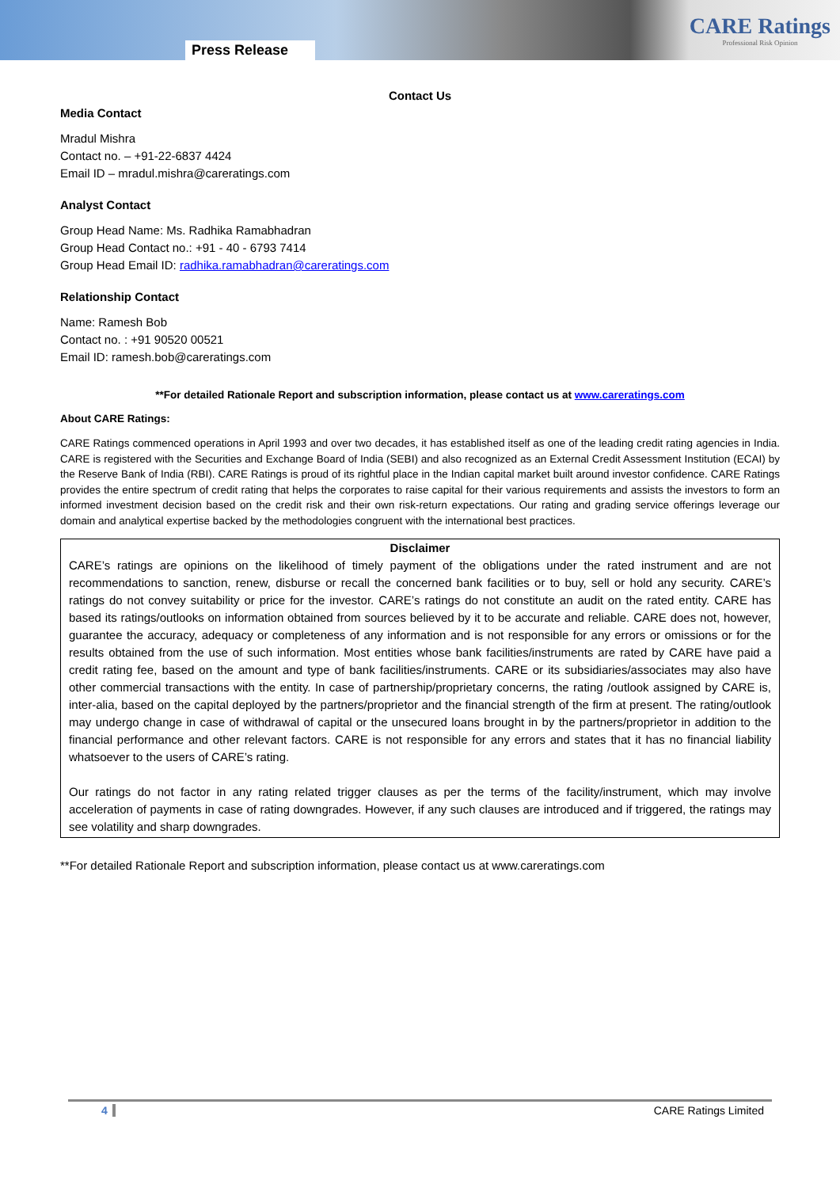Press Release
CARE Ratings
Professional Risk Opinion
Contact Us
Media Contact
Mradul Mishra
Contact no. – +91-22-6837 4424
Email ID – mradul.mishra@careratings.com
Analyst Contact
Group Head Name: Ms. Radhika Ramabhadran
Group Head Contact no.: +91 - 40 - 6793 7414
Group Head Email ID: radhika.ramabhadran@careratings.com
Relationship Contact
Name: Ramesh Bob
Contact no. : +91 90520 00521
Email ID: ramesh.bob@careratings.com
**For detailed Rationale Report and subscription information, please contact us at www.careratings.com
About CARE Ratings:
CARE Ratings commenced operations in April 1993 and over two decades, it has established itself as one of the leading credit rating agencies in India. CARE is registered with the Securities and Exchange Board of India (SEBI) and also recognized as an External Credit Assessment Institution (ECAI) by the Reserve Bank of India (RBI). CARE Ratings is proud of its rightful place in the Indian capital market built around investor confidence. CARE Ratings provides the entire spectrum of credit rating that helps the corporates to raise capital for their various requirements and assists the investors to form an informed investment decision based on the credit risk and their own risk-return expectations. Our rating and grading service offerings leverage our domain and analytical expertise backed by the methodologies congruent with the international best practices.
Disclaimer
CARE’s ratings are opinions on the likelihood of timely payment of the obligations under the rated instrument and are not recommendations to sanction, renew, disburse or recall the concerned bank facilities or to buy, sell or hold any security. CARE’s ratings do not convey suitability or price for the investor. CARE’s ratings do not constitute an audit on the rated entity. CARE has based its ratings/outlooks on information obtained from sources believed by it to be accurate and reliable. CARE does not, however, guarantee the accuracy, adequacy or completeness of any information and is not responsible for any errors or omissions or for the results obtained from the use of such information. Most entities whose bank facilities/instruments are rated by CARE have paid a credit rating fee, based on the amount and type of bank facilities/instruments. CARE or its subsidiaries/associates may also have other commercial transactions with the entity. In case of partnership/proprietary concerns, the rating /outlook assigned by CARE is, inter-alia, based on the capital deployed by the partners/proprietor and the financial strength of the firm at present. The rating/outlook may undergo change in case of withdrawal of capital or the unsecured loans brought in by the partners/proprietor in addition to the financial performance and other relevant factors. CARE is not responsible for any errors and states that it has no financial liability whatsoever to the users of CARE’s rating.
Our ratings do not factor in any rating related trigger clauses as per the terms of the facility/instrument, which may involve acceleration of payments in case of rating downgrades. However, if any such clauses are introduced and if triggered, the ratings may see volatility and sharp downgrades.
**For detailed Rationale Report and subscription information, please contact us at www.careratings.com
4 CARE Ratings Limited